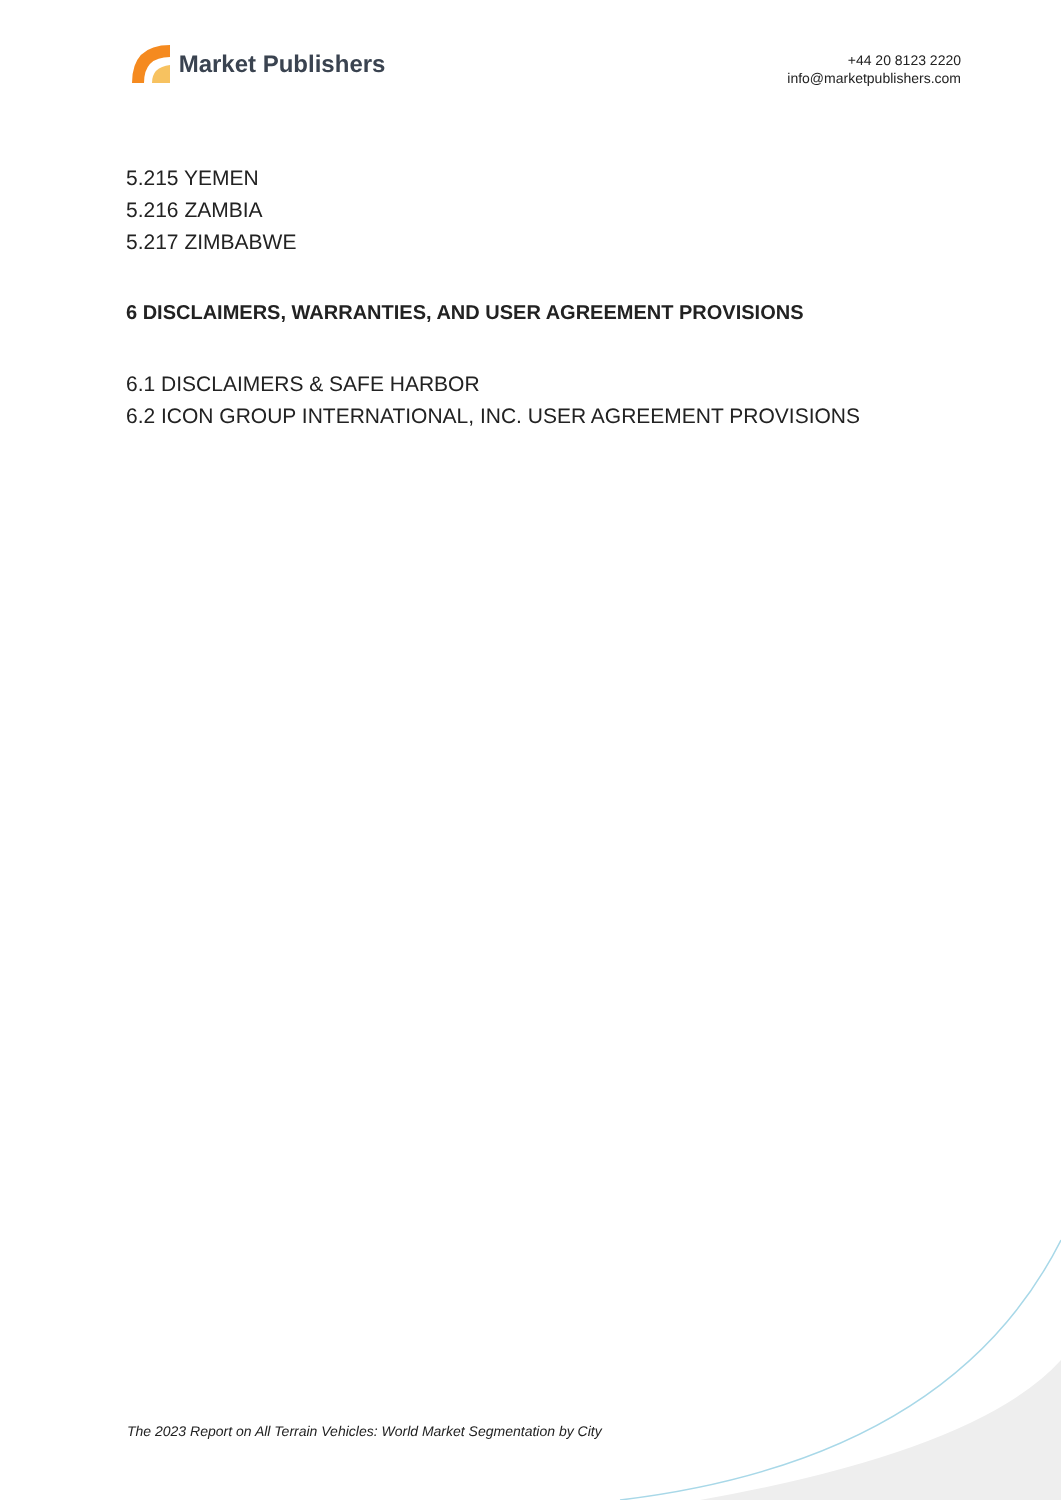Market Publishers
+44 20 8123 2220
info@marketpublishers.com
5.215 YEMEN
5.216 ZAMBIA
5.217 ZIMBABWE
6 DISCLAIMERS, WARRANTIES, AND USER AGREEMENT PROVISIONS
6.1 DISCLAIMERS & SAFE HARBOR
6.2 ICON GROUP INTERNATIONAL, INC. USER AGREEMENT PROVISIONS
The 2023 Report on All Terrain Vehicles: World Market Segmentation by City